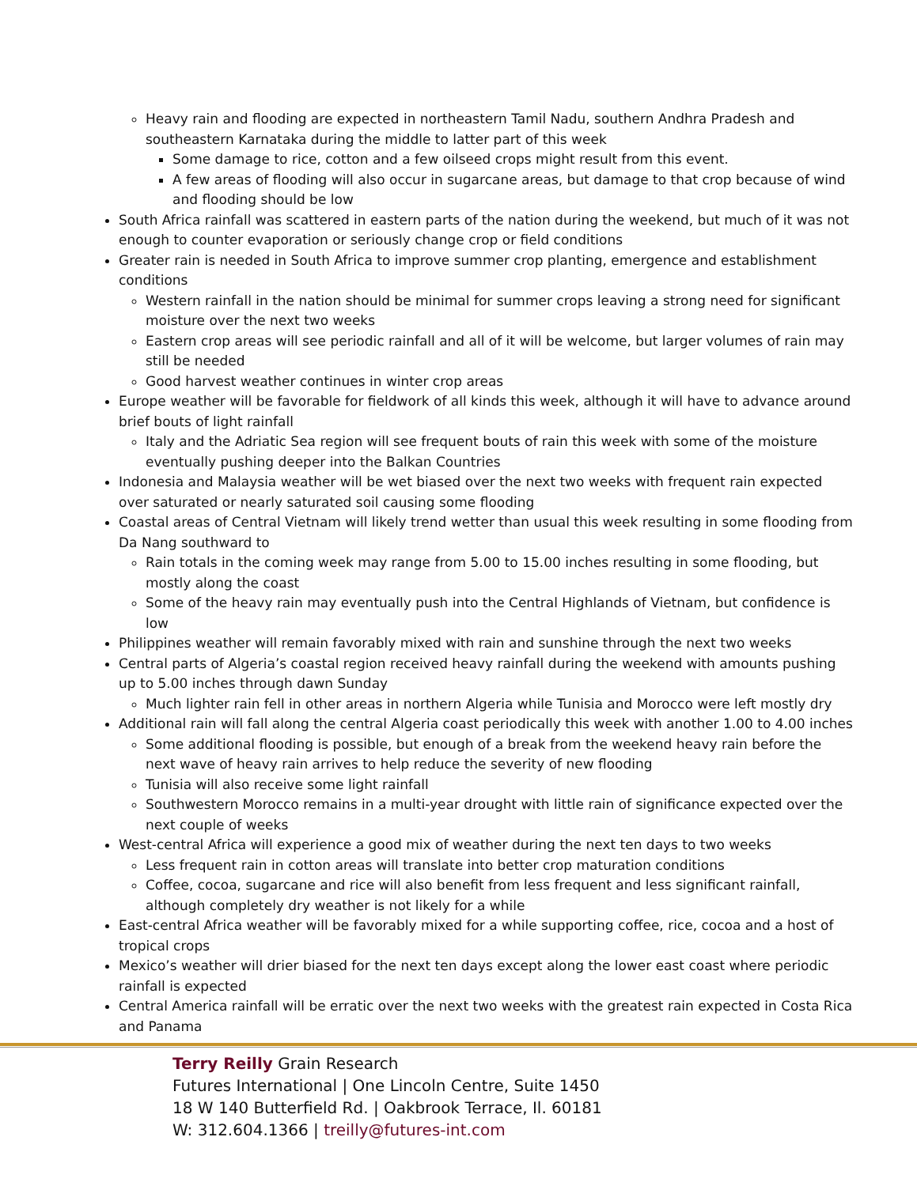Heavy rain and flooding are expected in northeastern Tamil Nadu, southern Andhra Pradesh and southeastern Karnataka during the middle to latter part of this week
Some damage to rice, cotton and a few oilseed crops might result from this event.
A few areas of flooding will also occur in sugarcane areas, but damage to that crop because of wind and flooding should be low
South Africa rainfall was scattered in eastern parts of the nation during the weekend, but much of it was not enough to counter evaporation or seriously change crop or field conditions
Greater rain is needed in South Africa to improve summer crop planting, emergence and establishment conditions
Western rainfall in the nation should be minimal for summer crops leaving a strong need for significant moisture over the next two weeks
Eastern crop areas will see periodic rainfall and all of it will be welcome, but larger volumes of rain may still be needed
Good harvest weather continues in winter crop areas
Europe weather will be favorable for fieldwork of all kinds this week, although it will have to advance around brief bouts of light rainfall
Italy and the Adriatic Sea region will see frequent bouts of rain this week with some of the moisture eventually pushing deeper into the Balkan Countries
Indonesia and Malaysia weather will be wet biased over the next two weeks with frequent rain expected over saturated or nearly saturated soil causing some flooding
Coastal areas of Central Vietnam will likely trend wetter than usual this week resulting in some flooding from Da Nang southward to
Rain totals in the coming week may range from 5.00 to 15.00 inches resulting in some flooding, but mostly along the coast
Some of the heavy rain may eventually push into the Central Highlands of Vietnam, but confidence is low
Philippines weather will remain favorably mixed with rain and sunshine through the next two weeks
Central parts of Algeria’s coastal region received heavy rainfall during the weekend with amounts pushing up to 5.00 inches through dawn Sunday
Much lighter rain fell in other areas in northern Algeria while Tunisia and Morocco were left mostly dry
Additional rain will fall along the central Algeria coast periodically this week with another 1.00 to 4.00 inches
Some additional flooding is possible, but enough of a break from the weekend heavy rain before the next wave of heavy rain arrives to help reduce the severity of new flooding
Tunisia will also receive some light rainfall
Southwestern Morocco remains in a multi-year drought with little rain of significance expected over the next couple of weeks
West-central Africa will experience a good mix of weather during the next ten days to two weeks
Less frequent rain in cotton areas will translate into better crop maturation conditions
Coffee, cocoa, sugarcane and rice will also benefit from less frequent and less significant rainfall, although completely dry weather is not likely for a while
East-central Africa weather will be favorably mixed for a while supporting coffee, rice, cocoa and a host of tropical crops
Mexico’s weather will drier biased for the next ten days except along the lower east coast where periodic rainfall is expected
Central America rainfall will be erratic over the next two weeks with the greatest rain expected in Costa Rica and Panama
Terry Reilly Grain Research
Futures International | One Lincoln Centre, Suite 1450
18 W 140 Butterfield Rd. | Oakbrook Terrace, Il. 60181
W: 312.604.1366 | treilly@futures-int.com